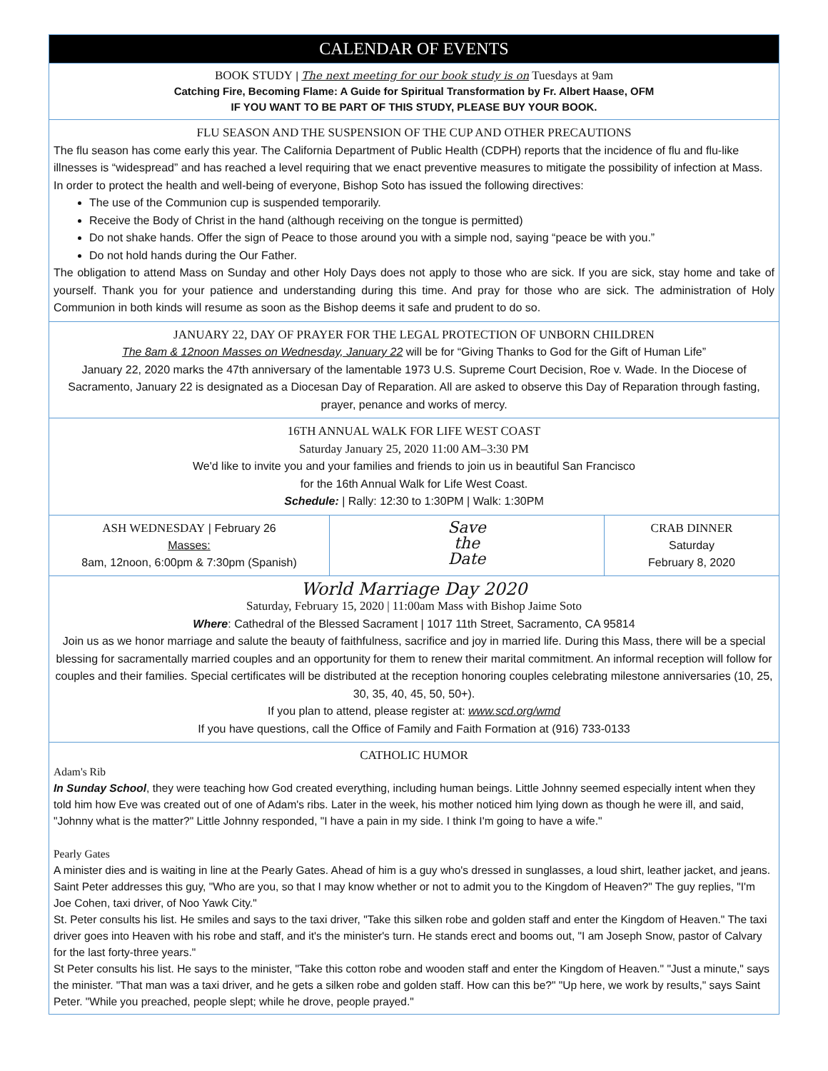CALENDAR OF EVENTS
BOOK STUDY | The next meeting for our book study is on Tuesdays at 9am
Catching Fire, Becoming Flame: A Guide for Spiritual Transformation by Fr. Albert Haase, OFM
IF YOU WANT TO BE PART OF THIS STUDY, PLEASE BUY YOUR BOOK.
FLU SEASON AND THE SUSPENSION OF THE CUP AND OTHER PRECAUTIONS
The flu season has come early this year. The California Department of Public Health (CDPH) reports that the incidence of flu and flu-like illnesses is “widespread” and has reached a level requiring that we enact preventive measures to mitigate the possibility of infection at Mass. In order to protect the health and well-being of everyone, Bishop Soto has issued the following directives:
The use of the Communion cup is suspended temporarily.
Receive the Body of Christ in the hand (although receiving on the tongue is permitted)
Do not shake hands. Offer the sign of Peace to those around you with a simple nod, saying “peace be with you.”
Do not hold hands during the Our Father.
The obligation to attend Mass on Sunday and other Holy Days does not apply to those who are sick. If you are sick, stay home and take of yourself. Thank you for your patience and understanding during this time. And pray for those who are sick. The administration of Holy Communion in both kinds will resume as soon as the Bishop deems it safe and prudent to do so.
JANUARY 22, DAY OF PRAYER FOR THE LEGAL PROTECTION OF UNBORN CHILDREN
The 8am & 12noon Masses on Wednesday, January 22 will be for “Giving Thanks to God for the Gift of Human Life”
January 22, 2020 marks the 47th anniversary of the lamentable 1973 U.S. Supreme Court Decision, Roe v. Wade. In the Diocese of Sacramento, January 22 is designated as a Diocesan Day of Reparation. All are asked to observe this Day of Reparation through fasting, prayer, penance and works of mercy.
16TH ANNUAL WALK FOR LIFE WEST COAST
Saturday January 25, 2020 11:00 AM–3:30 PM
We'd like to invite you and your families and friends to join us in beautiful San Francisco
for the 16th Annual Walk for Life West Coast.
Schedule: | Rally: 12:30 to 1:30PM | Walk: 1:30PM
ASH WEDNESDAY | February 26
Masses:
8am, 12noon, 6:00pm & 7:30pm (Spanish)
Save
the
Date
CRAB DINNER
Saturday
February 8, 2020
World Marriage Day 2020
Saturday, February 15, 2020 | 11:00am Mass with Bishop Jaime Soto
Where: Cathedral of the Blessed Sacrament | 1017 11th Street, Sacramento, CA 95814
Join us as we honor marriage and salute the beauty of faithfulness, sacrifice and joy in married life. During this Mass, there will be a special blessing for sacramentally married couples and an opportunity for them to renew their marital commitment. An informal reception will follow for couples and their families. Special certificates will be distributed at the reception honoring couples celebrating milestone anniversaries (10, 25, 30, 35, 40, 45, 50, 50+).
If you plan to attend, please register at: www.scd.org/wmd
If you have questions, call the Office of Family and Faith Formation at (916) 733-0133
CATHOLIC HUMOR
Adam's Rib
In Sunday School, they were teaching how God created everything, including human beings. Little Johnny seemed especially intent when they told him how Eve was created out of one of Adam's ribs. Later in the week, his mother noticed him lying down as though he were ill, and said, "Johnny what is the matter?" Little Johnny responded, "I have a pain in my side. I think I'm going to have a wife."
Pearly Gates
A minister dies and is waiting in line at the Pearly Gates. Ahead of him is a guy who's dressed in sunglasses, a loud shirt, leather jacket, and jeans. Saint Peter addresses this guy, "Who are you, so that I may know whether or not to admit you to the Kingdom of Heaven?" The guy replies, "I'm Joe Cohen, taxi driver, of Noo Yawk City."
St. Peter consults his list. He smiles and says to the taxi driver, "Take this silken robe and golden staff and enter the Kingdom of Heaven." The taxi driver goes into Heaven with his robe and staff, and it's the minister's turn. He stands erect and booms out, "I am Joseph Snow, pastor of Calvary for the last forty-three years."
St Peter consults his list. He says to the minister, "Take this cotton robe and wooden staff and enter the Kingdom of Heaven." "Just a minute," says the minister. "That man was a taxi driver, and he gets a silken robe and golden staff. How can this be?" "Up here, we work by results," says Saint Peter. "While you preached, people slept; while he drove, people prayed."